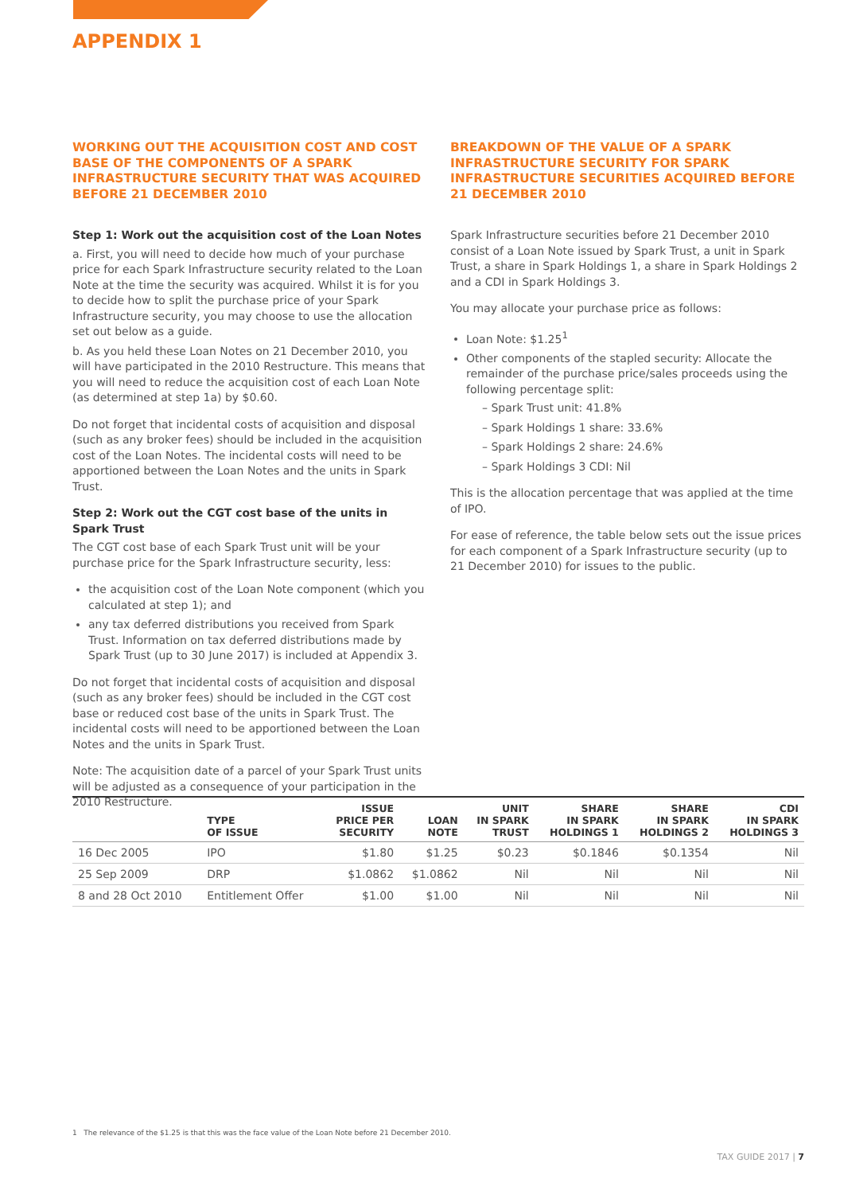APPENDIX 1
WORKING OUT THE ACQUISITION COST AND COST BASE OF THE COMPONENTS OF A SPARK INFRASTRUCTURE SECURITY THAT WAS ACQUIRED BEFORE 21 DECEMBER 2010
Step 1: Work out the acquisition cost of the Loan Notes
a. First, you will need to decide how much of your purchase price for each Spark Infrastructure security related to the Loan Note at the time the security was acquired. Whilst it is for you to decide how to split the purchase price of your Spark Infrastructure security, you may choose to use the allocation set out below as a guide.
b. As you held these Loan Notes on 21 December 2010, you will have participated in the 2010 Restructure. This means that you will need to reduce the acquisition cost of each Loan Note (as determined at step 1a) by $0.60.
Do not forget that incidental costs of acquisition and disposal (such as any broker fees) should be included in the acquisition cost of the Loan Notes. The incidental costs will need to be apportioned between the Loan Notes and the units in Spark Trust.
Step 2: Work out the CGT cost base of the units in Spark Trust
The CGT cost base of each Spark Trust unit will be your purchase price for the Spark Infrastructure security, less:
the acquisition cost of the Loan Note component (which you calculated at step 1); and
any tax deferred distributions you received from Spark Trust. Information on tax deferred distributions made by Spark Trust (up to 30 June 2017) is included at Appendix 3.
Do not forget that incidental costs of acquisition and disposal (such as any broker fees) should be included in the CGT cost base or reduced cost base of the units in Spark Trust. The incidental costs will need to be apportioned between the Loan Notes and the units in Spark Trust.
Note: The acquisition date of a parcel of your Spark Trust units will be adjusted as a consequence of your participation in the 2010 Restructure.
BREAKDOWN OF THE VALUE OF A SPARK INFRASTRUCTURE SECURITY FOR SPARK INFRASTRUCTURE SECURITIES ACQUIRED BEFORE 21 DECEMBER 2010
Spark Infrastructure securities before 21 December 2010 consist of a Loan Note issued by Spark Trust, a unit in Spark Trust, a share in Spark Holdings 1, a share in Spark Holdings 2 and a CDI in Spark Holdings 3.
You may allocate your purchase price as follows:
Loan Note: $1.25<sup>1</sup>
Other components of the stapled security: Allocate the remainder of the purchase price/sales proceeds using the following percentage split:
– Spark Trust unit: 41.8%
– Spark Holdings 1 share: 33.6%
– Spark Holdings 2 share: 24.6%
– Spark Holdings 3 CDI: Nil
This is the allocation percentage that was applied at the time of IPO.
For ease of reference, the table below sets out the issue prices for each component of a Spark Infrastructure security (up to 21 December 2010) for issues to the public.
| | TYPE OF ISSUE | ISSUE PRICE PER SECURITY | LOAN NOTE | UNIT IN SPARK TRUST | SHARE IN SPARK HOLDINGS 1 | SHARE IN SPARK HOLDINGS 2 | CDI IN SPARK HOLDINGS 3 |
| --- | --- | --- | --- | --- | --- | --- | --- |
| 16 Dec 2005 | IPO | $1.80 | $1.25 | $0.23 | $0.1846 | $0.1354 | Nil |
| 25 Sep 2009 | DRP | $1.0862 | $1.0862 | Nil | Nil | Nil | Nil |
| 8 and 28 Oct 2010 | Entitlement Offer | $1.00 | $1.00 | Nil | Nil | Nil | Nil |
1 The relevance of the $1.25 is that this was the face value of the Loan Note before 21 December 2010.
TAX GUIDE 2017 | 7